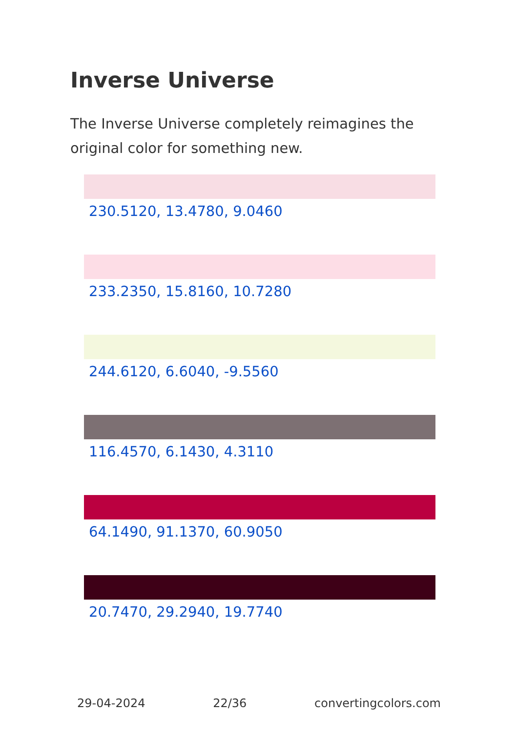Inverse Universe
The Inverse Universe completely reimagines the original color for something new.
230.5120, 13.4780, 9.0460
233.2350, 15.8160, 10.7280
244.6120, 6.6040, -9.5560
116.4570, 6.1430, 4.3110
64.1490, 91.1370, 60.9050
20.7470, 29.2940, 19.7740
29-04-2024 22/36 convertingcolors.com